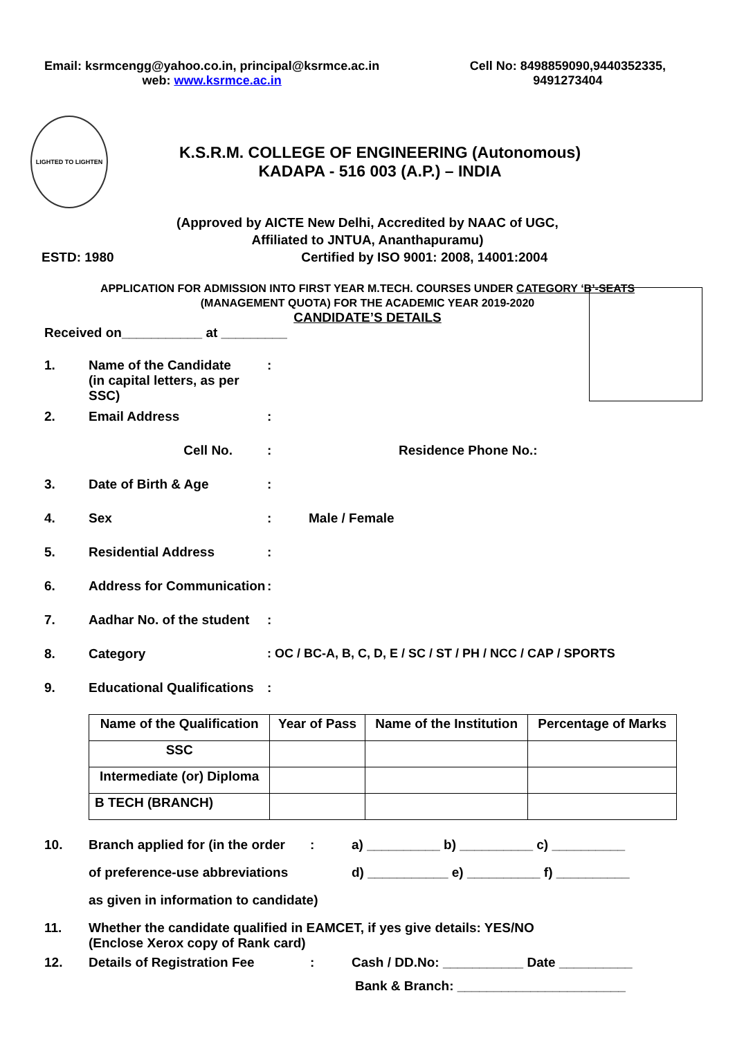Email: ksrmcengg@yahoo.co.in, principal@ksrmce.ac.in
web: www.ksrmce.ac.in
Cell No: 8498859090,9440352335,
9491273404
LIGHTED TO LIGHTEN
K.S.R.M. COLLEGE OF ENGINEERING (Autonomous)
KADAPA - 516 003 (A.P.) – INDIA
(Approved by AICTE New Delhi, Accredited by NAAC of UGC,
Affiliated to JNTUA, Ananthapuramu)
ESTD: 1980 Certified by ISO 9001: 2008, 14001:2004
APPLICATION FOR ADMISSION INTO FIRST YEAR M.TECH. COURSES UNDER CATEGORY ‘B’-SEATS
(MANAGEMENT QUOTA) FOR THE ACADEMIC YEAR 2019-2020
CANDIDATE’S DETAILS
Received on___________ at _________
1. Name of the Candidate
(in capital letters, as per SSC):
2. Email Address:
Cell No.: Residence Phone No.:
3. Date of Birth & Age:
4. Sex: Male / Female
5. Residential Address:
6. Address for Communication:
7. Aadhar No. of the student:
8. Category: OC / BC-A, B, C, D, E / SC / ST / PH / NCC / CAP / SPORTS
9. Educational Qualifications:
| Name of the Qualification | Year of Pass | Name of the Institution | Percentage of Marks |
| --- | --- | --- | --- |
| SSC | | | |
| Intermediate (or) Diploma | | | |
| B TECH (BRANCH) | | | |
10. Branch applied for (in the order: a) __________ b) __________ c) __________
of preference-use abbreviations d) ___________ e) __________ f) __________
as given in information to candidate)
11. Whether the candidate qualified in EAMCET, if yes give details: YES/NO
(Enclose Xerox copy of Rank card)
12. Details of Registration Fee: Cash / DD.No: ___________ Date __________
Bank & Branch: _______________________